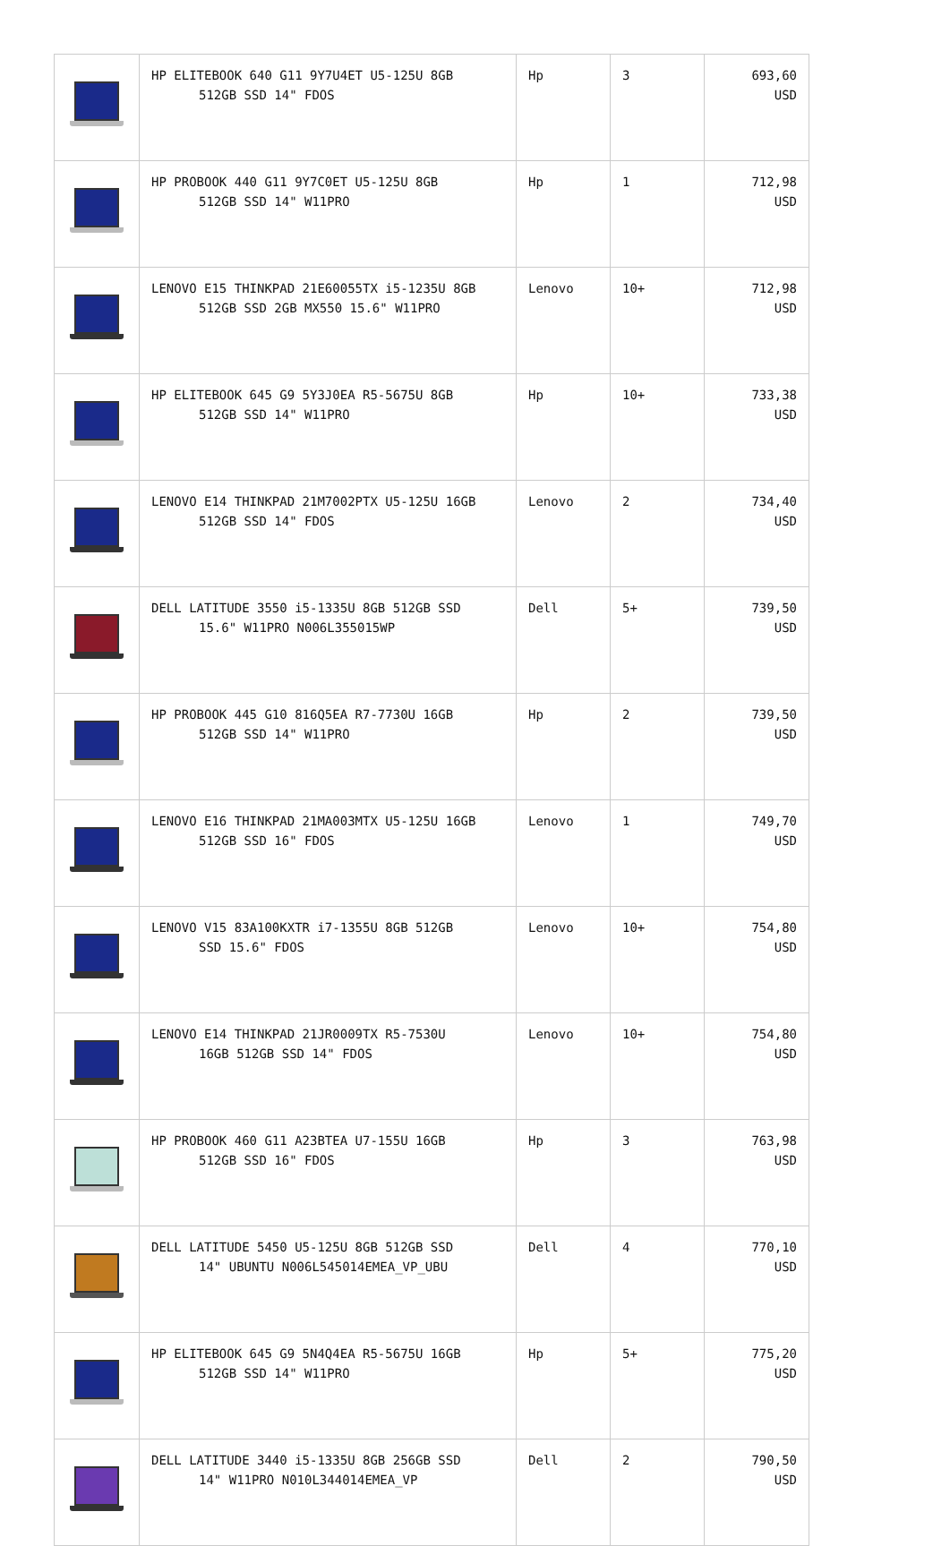| | HP ELITEBOOK 640 G11 9Y7U4ET U5-125U 8GB 512GB SSD 14" FDOS | Hp | 3 | 693,60 USD |
| | HP PROBOOK 440 G11 9Y7C0ET U5-125U 8GB 512GB SSD 14" W11PRO | Hp | 1 | 712,98 USD |
| | LENOVO E15 THINKPAD 21E60055TX i5-1235U 8GB 512GB SSD 2GB MX550 15.6" W11PRO | Lenovo | 10+ | 712,98 USD |
| | HP ELITEBOOK 645 G9 5Y3J0EA R5-5675U 8GB 512GB SSD 14" W11PRO | Hp | 10+ | 733,38 USD |
| | LENOVO E14 THINKPAD 21M7002PTX U5-125U 16GB 512GB SSD 14" FDOS | Lenovo | 2 | 734,40 USD |
| | DELL LATITUDE 3550 i5-1335U 8GB 512GB SSD 15.6" W11PRO N006L355015WP | Dell | 5+ | 739,50 USD |
| | HP PROBOOK 445 G10 816Q5EA R7-7730U 16GB 512GB SSD 14" W11PRO | Hp | 2 | 739,50 USD |
| | LENOVO E16 THINKPAD 21MA003MTX U5-125U 16GB 512GB SSD 16" FDOS | Lenovo | 1 | 749,70 USD |
| | LENOVO V15 83A100KXTR i7-1355U 8GB 512GB SSD 15.6" FDOS | Lenovo | 10+ | 754,80 USD |
| | LENOVO E14 THINKPAD 21JR0009TX R5-7530U 16GB 512GB SSD 14" FDOS | Lenovo | 10+ | 754,80 USD |
| | HP PROBOOK 460 G11 A23BTEA U7-155U 16GB 512GB SSD 16" FDOS | Hp | 3 | 763,98 USD |
| | DELL LATITUDE 5450 U5-125U 8GB 512GB SSD 14" UBUNTU N006L545014EMEA_VP_UBU | Dell | 4 | 770,10 USD |
| | HP ELITEBOOK 645 G9 5N4Q4EA R5-5675U 16GB 512GB SSD 14" W11PRO | Hp | 5+ | 775,20 USD |
| | DELL LATITUDE 3440 i5-1335U 8GB 256GB SSD 14" W11PRO N010L344014EMEA_VP | Dell | 2 | 790,50 USD |